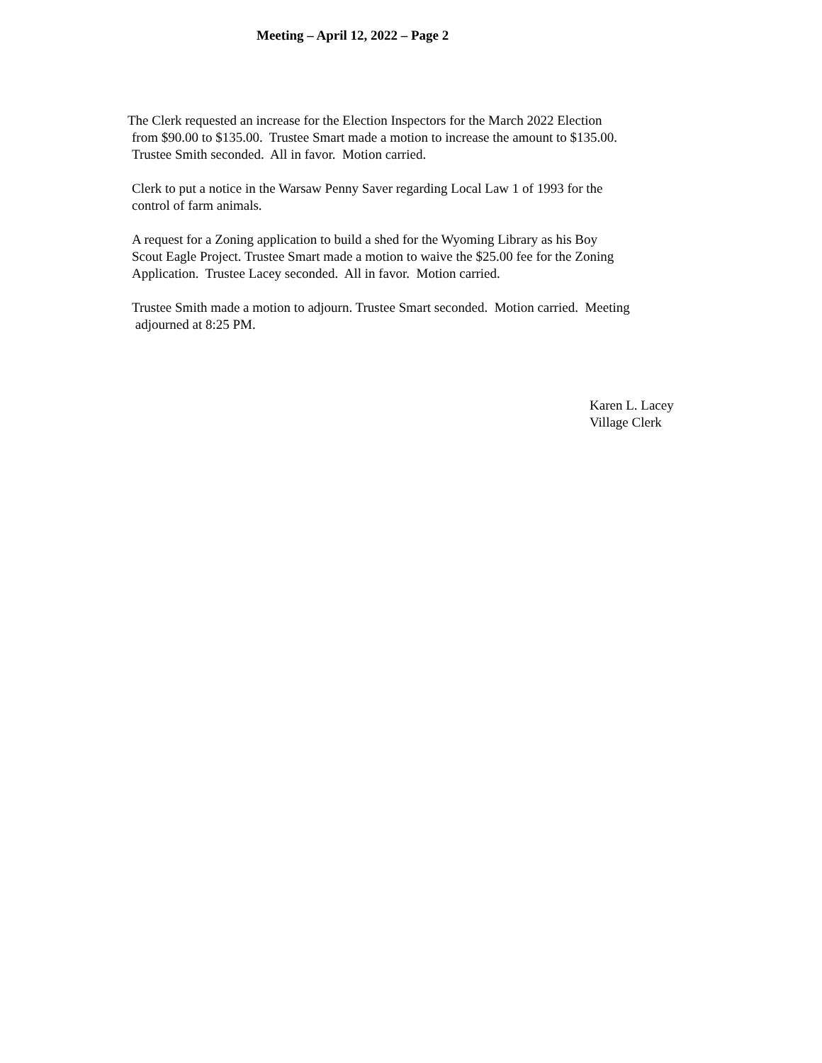Meeting – April 12, 2022 – Page 2
The Clerk requested an increase for the Election Inspectors for the March 2022 Election
from $90.00 to $135.00. Trustee Smart made a motion to increase the amount to $135.00.
Trustee Smith seconded. All in favor. Motion carried.
Clerk to put a notice in the Warsaw Penny Saver regarding Local Law 1 of 1993 for the
control of farm animals.
A request for a Zoning application to build a shed for the Wyoming Library as his Boy
Scout Eagle Project. Trustee Smart made a motion to waive the $25.00 fee for the Zoning
Application. Trustee Lacey seconded. All in favor. Motion carried.
Trustee Smith made a motion to adjourn. Trustee Smart seconded. Motion carried. Meeting
adjourned at 8:25 PM.
Karen L. Lacey
Village Clerk